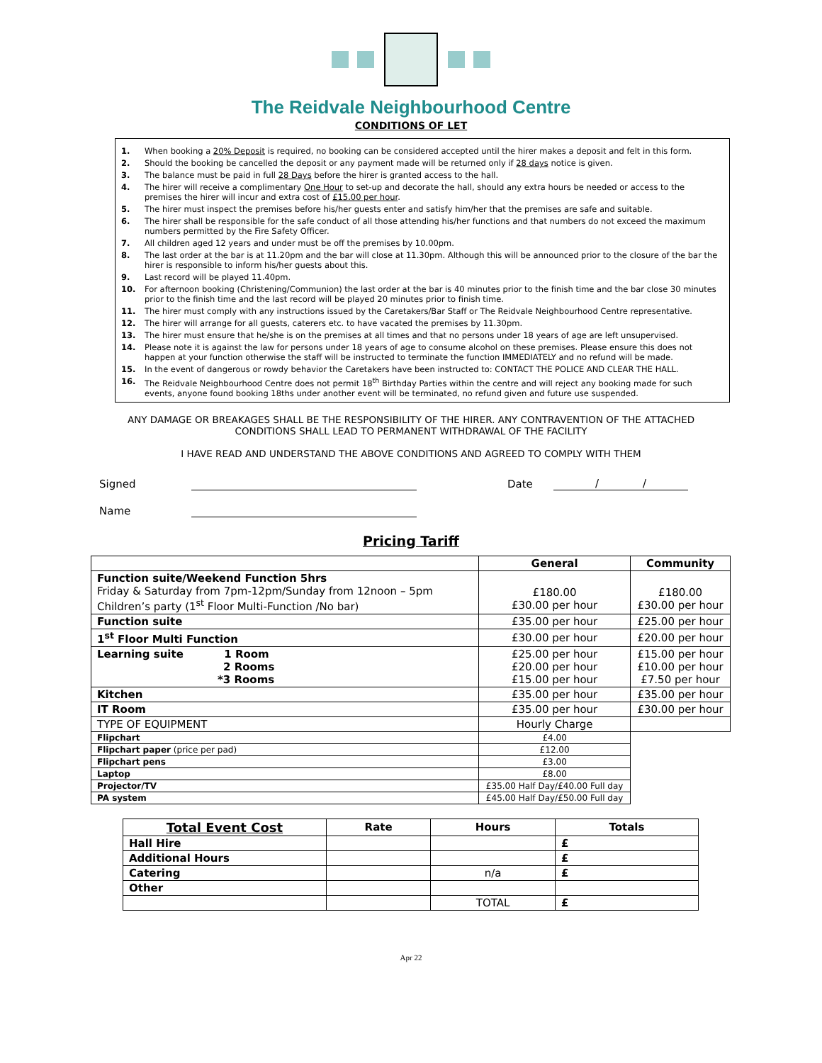The Reidvale Neighbourhood Centre
CONDITIONS OF LET
1. When booking a 20% Deposit is required, no booking can be considered accepted until the hirer makes a deposit and felt in this form.
2. Should the booking be cancelled the deposit or any payment made will be returned only if 28 days notice is given.
3. The balance must be paid in full 28 Days before the hirer is granted access to the hall.
4. The hirer will receive a complimentary One Hour to set-up and decorate the hall, should any extra hours be needed or access to the premises the hirer will incur and extra cost of £15.00 per hour.
5. The hirer must inspect the premises before his/her guests enter and satisfy him/her that the premises are safe and suitable.
6. The hirer shall be responsible for the safe conduct of all those attending his/her functions and that numbers do not exceed the maximum numbers permitted by the Fire Safety Officer.
7. All children aged 12 years and under must be off the premises by 10.00pm.
8. The last order at the bar is at 11.20pm and the bar will close at 11.30pm. Although this will be announced prior to the closure of the bar the hirer is responsible to inform his/her guests about this.
9. Last record will be played 11.40pm.
10. For afternoon booking (Christening/Communion) the last order at the bar is 40 minutes prior to the finish time and the bar close 30 minutes prior to the finish time and the last record will be played 20 minutes prior to finish time.
11. The hirer must comply with any instructions issued by the Caretakers/Bar Staff or The Reidvale Neighbourhood Centre representative.
12. The hirer will arrange for all guests, caterers etc. to have vacated the premises by 11.30pm.
13. The hirer must ensure that he/she is on the premises at all times and that no persons under 18 years of age are left unsupervised.
14. Please note it is against the law for persons under 18 years of age to consume alcohol on these premises. Please ensure this does not happen at your function otherwise the staff will be instructed to terminate the function IMMEDIATELY and no refund will be made.
15. In the event of dangerous or rowdy behavior the Caretakers have been instructed to: CONTACT THE POLICE AND CLEAR THE HALL.
16. The Reidvale Neighbourhood Centre does not permit 18<sup>th</sup> Birthday Parties within the centre and will reject any booking made for such events, anyone found booking 18ths under another event will be terminated, no refund given and future use suspended.
ANY DAMAGE OR BREAKAGES SHALL BE THE RESPONSIBILITY OF THE HIRER. ANY CONTRAVENTION OF THE ATTACHED
CONDITIONS SHALL LEAD TO PERMANENT WITHDRAWAL OF THE FACILITY
I HAVE READ AND UNDERSTAND THE ABOVE CONDITIONS AND AGREED TO COMPLY WITH THEM
Signed Date / /
Name
Pricing Tariff
| | General | Community |
| --- | --- | --- |
| Function suite/Weekend Function 5hrs Friday & Saturday from 7pm-12pm/Sunday from 12noon – 5pm Children’s party (1<sup>st</sup> Floor Multi-Function /No bar) | £180.00 £30.00 per hour | £180.00 £30.00 per hour |
| Function suite | £35.00 per hour | £25.00 per hour |
| 1<sup>st</sup> Floor Multi Function | £30.00 per hour | £20.00 per hour |
| Learning suite 1 Room 2 Rooms *3 Rooms | £25.00 per hour £20.00 per hour £15.00 per hour | £15.00 per hour £10.00 per hour £7.50 per hour |
| Kitchen | £35.00 per hour | £35.00 per hour |
| IT Room | £35.00 per hour | £30.00 per hour |
| TYPE OF EQUIPMENT | Hourly Charge | |
| Flipchart | £4.00 | |
| Flipchart paper (price per pad) | £12.00 | |
| Flipchart pens | £3.00 | |
| Laptop | £8.00 | |
| Projector/TV | £35.00 Half Day/£40.00 Full day | |
| PA system | £45.00 Half Day/£50.00 Full day | |
| Total Event Cost | Rate | Hours | Totals |
| --- | --- | --- | --- |
| Hall Hire | | | £ |
| Additional Hours | | | £ |
| Catering | | n/a | £ |
| Other | | | |
| | | TOTAL | £ |
Apr 22